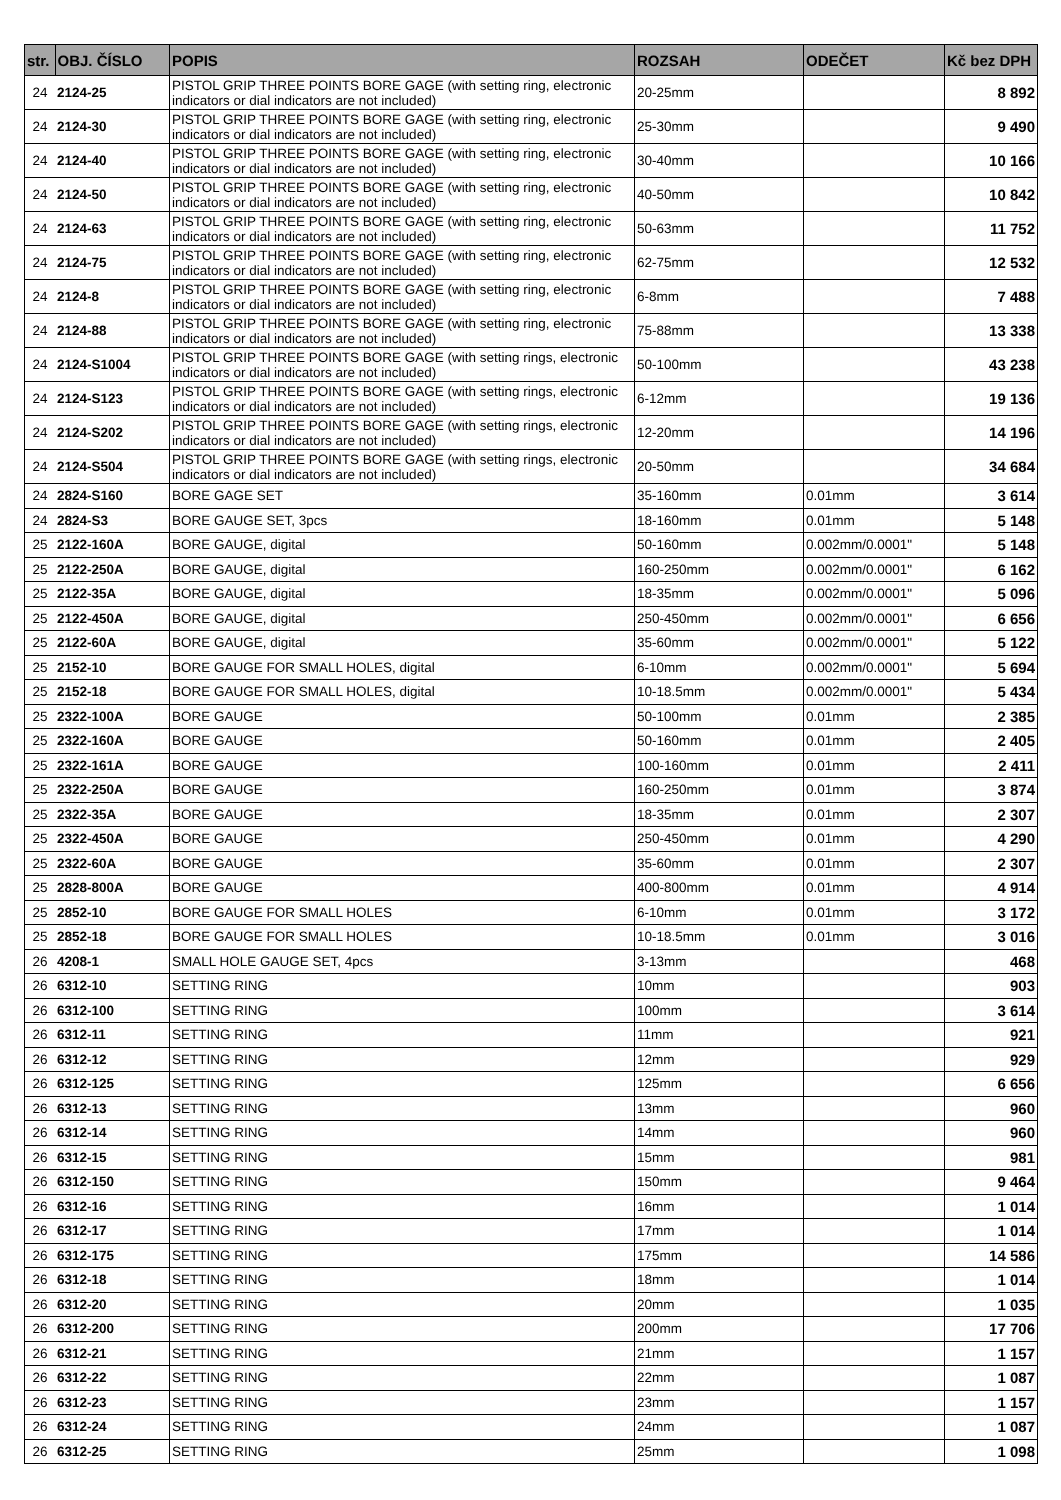| str. | OBJ. ČÍSLO | POPIS | ROZSAH | ODEČET | Kč bez DPH |
| --- | --- | --- | --- | --- | --- |
| 24 | 2124-25 | PISTOL GRIP THREE POINTS BORE GAGE (with setting ring, electronic indicators or dial indicators are not included) | 20-25mm | | 8 892 |
| 24 | 2124-30 | PISTOL GRIP THREE POINTS BORE GAGE (with setting ring, electronic indicators or dial indicators are not included) | 25-30mm | | 9 490 |
| 24 | 2124-40 | PISTOL GRIP THREE POINTS BORE GAGE (with setting ring, electronic indicators or dial indicators are not included) | 30-40mm | | 10 166 |
| 24 | 2124-50 | PISTOL GRIP THREE POINTS BORE GAGE (with setting ring, electronic indicators or dial indicators are not included) | 40-50mm | | 10 842 |
| 24 | 2124-63 | PISTOL GRIP THREE POINTS BORE GAGE (with setting ring, electronic indicators or dial indicators are not included) | 50-63mm | | 11 752 |
| 24 | 2124-75 | PISTOL GRIP THREE POINTS BORE GAGE (with setting ring, electronic indicators or dial indicators are not included) | 62-75mm | | 12 532 |
| 24 | 2124-8 | PISTOL GRIP THREE POINTS BORE GAGE (with setting ring, electronic indicators or dial indicators are not included) | 6-8mm | | 7 488 |
| 24 | 2124-88 | PISTOL GRIP THREE POINTS BORE GAGE (with setting ring, electronic indicators or dial indicators are not included) | 75-88mm | | 13 338 |
| 24 | 2124-S1004 | PISTOL GRIP THREE POINTS BORE GAGE (with setting rings, electronic indicators or dial indicators are not included) | 50-100mm | | 43 238 |
| 24 | 2124-S123 | PISTOL GRIP THREE POINTS BORE GAGE (with setting rings, electronic indicators or dial indicators are not included) | 6-12mm | | 19 136 |
| 24 | 2124-S202 | PISTOL GRIP THREE POINTS BORE GAGE (with setting rings, electronic indicators or dial indicators are not included) | 12-20mm | | 14 196 |
| 24 | 2124-S504 | PISTOL GRIP THREE POINTS BORE GAGE (with setting rings, electronic indicators or dial indicators are not included) | 20-50mm | | 34 684 |
| 24 | 2824-S160 | BORE GAGE SET | 35-160mm | 0.01mm | 3 614 |
| 24 | 2824-S3 | BORE GAUGE SET, 3pcs | 18-160mm | 0.01mm | 5 148 |
| 25 | 2122-160A | BORE GAUGE, digital | 50-160mm | 0.002mm/0.0001" | 5 148 |
| 25 | 2122-250A | BORE GAUGE, digital | 160-250mm | 0.002mm/0.0001" | 6 162 |
| 25 | 2122-35A | BORE GAUGE, digital | 18-35mm | 0.002mm/0.0001" | 5 096 |
| 25 | 2122-450A | BORE GAUGE, digital | 250-450mm | 0.002mm/0.0001" | 6 656 |
| 25 | 2122-60A | BORE GAUGE, digital | 35-60mm | 0.002mm/0.0001" | 5 122 |
| 25 | 2152-10 | BORE GAUGE FOR SMALL HOLES, digital | 6-10mm | 0.002mm/0.0001" | 5 694 |
| 25 | 2152-18 | BORE GAUGE FOR SMALL HOLES, digital | 10-18.5mm | 0.002mm/0.0001" | 5 434 |
| 25 | 2322-100A | BORE GAUGE | 50-100mm | 0.01mm | 2 385 |
| 25 | 2322-160A | BORE GAUGE | 50-160mm | 0.01mm | 2 405 |
| 25 | 2322-161A | BORE GAUGE | 100-160mm | 0.01mm | 2 411 |
| 25 | 2322-250A | BORE GAUGE | 160-250mm | 0.01mm | 3 874 |
| 25 | 2322-35A | BORE GAUGE | 18-35mm | 0.01mm | 2 307 |
| 25 | 2322-450A | BORE GAUGE | 250-450mm | 0.01mm | 4 290 |
| 25 | 2322-60A | BORE GAUGE | 35-60mm | 0.01mm | 2 307 |
| 25 | 2828-800A | BORE GAUGE | 400-800mm | 0.01mm | 4 914 |
| 25 | 2852-10 | BORE GAUGE FOR SMALL HOLES | 6-10mm | 0.01mm | 3 172 |
| 25 | 2852-18 | BORE GAUGE FOR SMALL HOLES | 10-18.5mm | 0.01mm | 3 016 |
| 26 | 4208-1 | SMALL HOLE GAUGE SET, 4pcs | 3-13mm | | 468 |
| 26 | 6312-10 | SETTING RING | 10mm | | 903 |
| 26 | 6312-100 | SETTING RING | 100mm | | 3 614 |
| 26 | 6312-11 | SETTING RING | 11mm | | 921 |
| 26 | 6312-12 | SETTING RING | 12mm | | 929 |
| 26 | 6312-125 | SETTING RING | 125mm | | 6 656 |
| 26 | 6312-13 | SETTING RING | 13mm | | 960 |
| 26 | 6312-14 | SETTING RING | 14mm | | 960 |
| 26 | 6312-15 | SETTING RING | 15mm | | 981 |
| 26 | 6312-150 | SETTING RING | 150mm | | 9 464 |
| 26 | 6312-16 | SETTING RING | 16mm | | 1 014 |
| 26 | 6312-17 | SETTING RING | 17mm | | 1 014 |
| 26 | 6312-175 | SETTING RING | 175mm | | 14 586 |
| 26 | 6312-18 | SETTING RING | 18mm | | 1 014 |
| 26 | 6312-20 | SETTING RING | 20mm | | 1 035 |
| 26 | 6312-200 | SETTING RING | 200mm | | 17 706 |
| 26 | 6312-21 | SETTING RING | 21mm | | 1 157 |
| 26 | 6312-22 | SETTING RING | 22mm | | 1 087 |
| 26 | 6312-23 | SETTING RING | 23mm | | 1 157 |
| 26 | 6312-24 | SETTING RING | 24mm | | 1 087 |
| 26 | 6312-25 | SETTING RING | 25mm | | 1 098 |